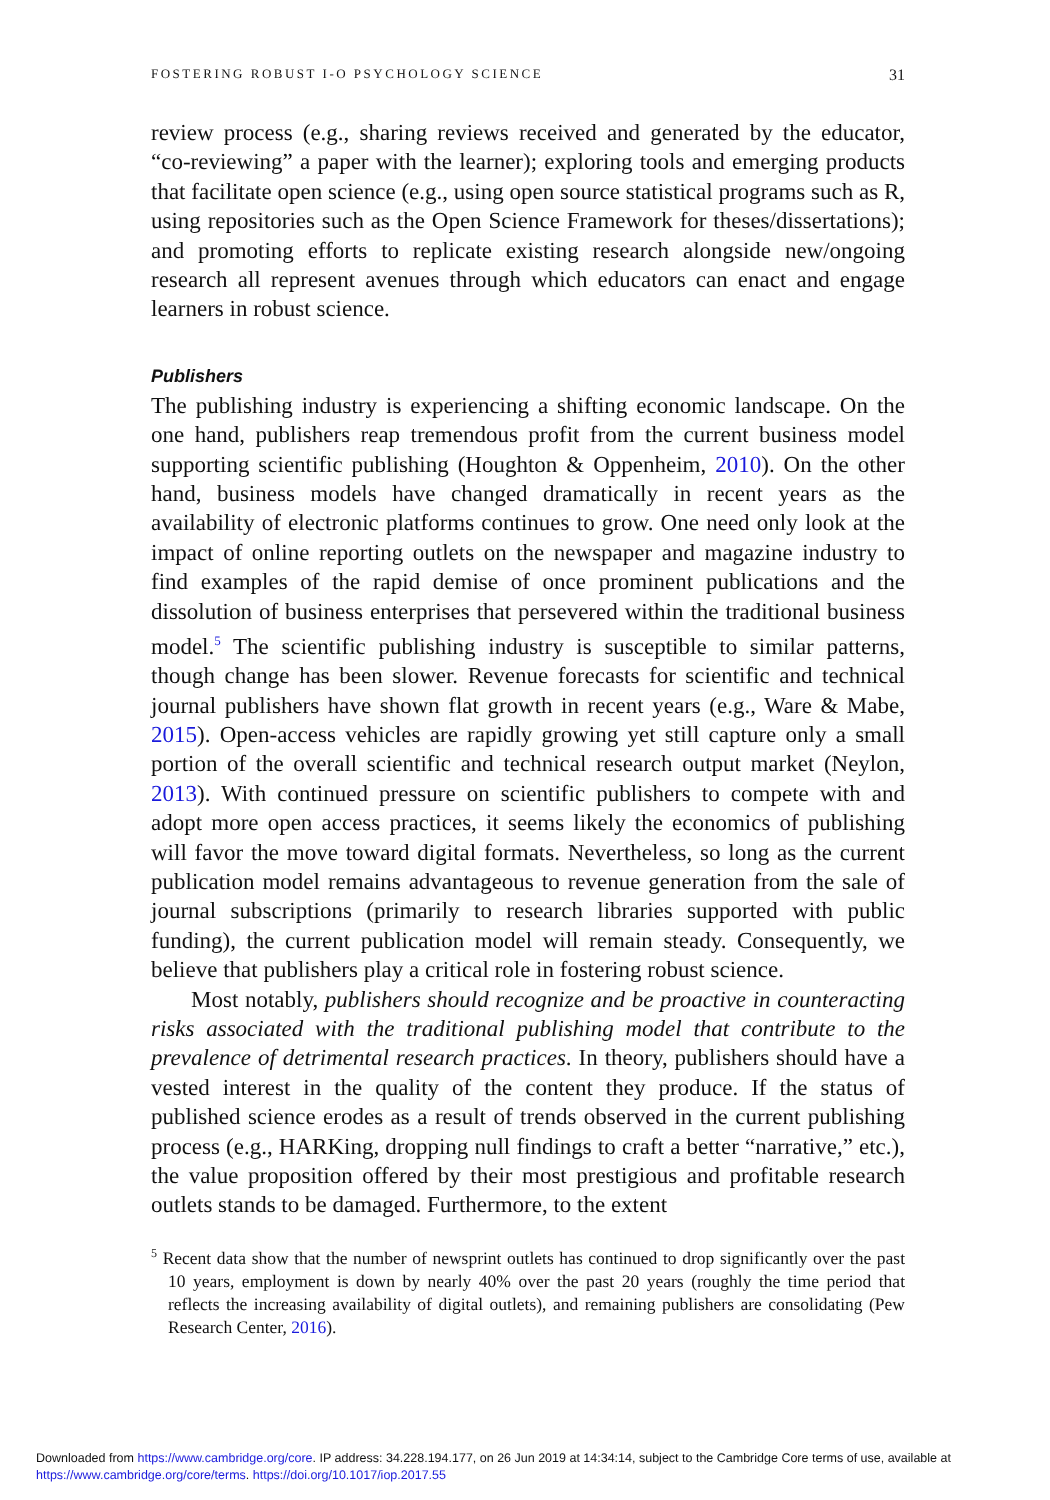FOSTERING ROBUST I-O PSYCHOLOGY SCIENCE 31
review process (e.g., sharing reviews received and generated by the educator, “co-reviewing” a paper with the learner); exploring tools and emerging products that facilitate open science (e.g., using open source statistical programs such as R, using repositories such as the Open Science Framework for theses/dissertations); and promoting efforts to replicate existing research alongside new/ongoing research all represent avenues through which educators can enact and engage learners in robust science.
Publishers
The publishing industry is experiencing a shifting economic landscape. On the one hand, publishers reap tremendous profit from the current business model supporting scientific publishing (Houghton & Oppenheim, 2010). On the other hand, business models have changed dramatically in recent years as the availability of electronic platforms continues to grow. One need only look at the impact of online reporting outlets on the newspaper and magazine industry to find examples of the rapid demise of once prominent publications and the dissolution of business enterprises that persevered within the traditional business model.<sup>5</sup> The scientific publishing industry is susceptible to similar patterns, though change has been slower. Revenue forecasts for scientific and technical journal publishers have shown flat growth in recent years (e.g., Ware & Mabe, 2015). Open-access vehicles are rapidly growing yet still capture only a small portion of the overall scientific and technical research output market (Neylon, 2013). With continued pressure on scientific publishers to compete with and adopt more open access practices, it seems likely the economics of publishing will favor the move toward digital formats. Nevertheless, so long as the current publication model remains advantageous to revenue generation from the sale of journal subscriptions (primarily to research libraries supported with public funding), the current publication model will remain steady. Consequently, we believe that publishers play a critical role in fostering robust science.
Most notably, publishers should recognize and be proactive in counteracting risks associated with the traditional publishing model that contribute to the prevalence of detrimental research practices. In theory, publishers should have a vested interest in the quality of the content they produce. If the status of published science erodes as a result of trends observed in the current publishing process (e.g., HARKing, dropping null findings to craft a better “narrative,” etc.), the value proposition offered by their most prestigious and profitable research outlets stands to be damaged. Furthermore, to the extent
<sup>5</sup> Recent data show that the number of newsprint outlets has continued to drop significantly over the past 10 years, employment is down by nearly 40% over the past 20 years (roughly the time period that reflects the increasing availability of digital outlets), and remaining publishers are consolidating (Pew Research Center, 2016).
Downloaded from https://www.cambridge.org/core. IP address: 34.228.194.177, on 26 Jun 2019 at 14:34:14, subject to the Cambridge Core terms of use, available at https://www.cambridge.org/core/terms. https://doi.org/10.1017/iop.2017.55